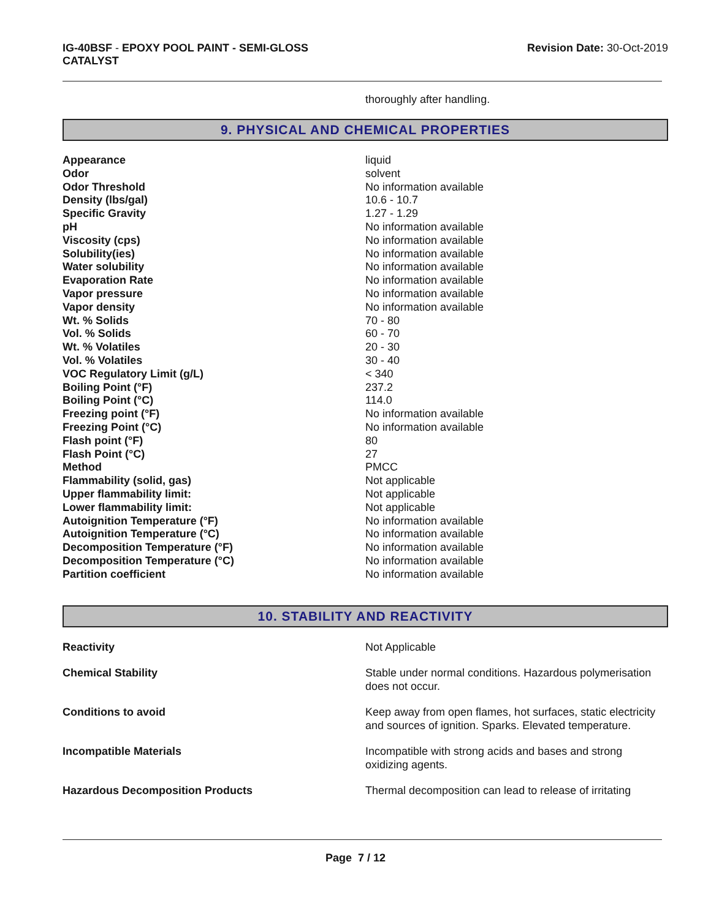IG-40BSF - EPOXY POOL PAINT - SEMI-GLOSS
CATALYST
Revision Date: 30-Oct-2019
thoroughly after handling.
9. PHYSICAL AND CHEMICAL PROPERTIES
| Appearance | liquid |
| Odor | solvent |
| Odor Threshold | No information available |
| Density (lbs/gal) | 10.6 - 10.7 |
| Specific Gravity | 1.27 - 1.29 |
| pH | No information available |
| Viscosity (cps) | No information available |
| Solubility(ies) | No information available |
| Water solubility | No information available |
| Evaporation Rate | No information available |
| Vapor pressure | No information available |
| Vapor density | No information available |
| Wt. % Solids | 70 - 80 |
| Vol. % Solids | 60 - 70 |
| Wt. % Volatiles | 20 - 30 |
| Vol. % Volatiles | 30 - 40 |
| VOC Regulatory Limit (g/L) | < 340 |
| Boiling Point (°F) | 237.2 |
| Boiling Point (°C) | 114.0 |
| Freezing point (°F) | No information available |
| Freezing Point (°C) | No information available |
| Flash point (°F) | 80 |
| Flash Point (°C) | 27 |
| Method | PMCC |
| Flammability (solid, gas) | Not applicable |
| Upper flammability limit: | Not applicable |
| Lower flammability limit: | Not applicable |
| Autoignition Temperature (°F) | No information available |
| Autoignition Temperature (°C) | No information available |
| Decomposition Temperature (°F) | No information available |
| Decomposition Temperature (°C) | No information available |
| Partition coefficient | No information available |
10. STABILITY AND REACTIVITY
| Reactivity | Not Applicable |
| Chemical Stability | Stable under normal conditions. Hazardous polymerisation does not occur. |
| Conditions to avoid | Keep away from open flames, hot surfaces, static electricity and sources of ignition. Sparks. Elevated temperature. |
| Incompatible Materials | Incompatible with strong acids and bases and strong oxidizing agents. |
| Hazardous Decomposition Products | Thermal decomposition can lead to release of irritating |
Page 7 / 12